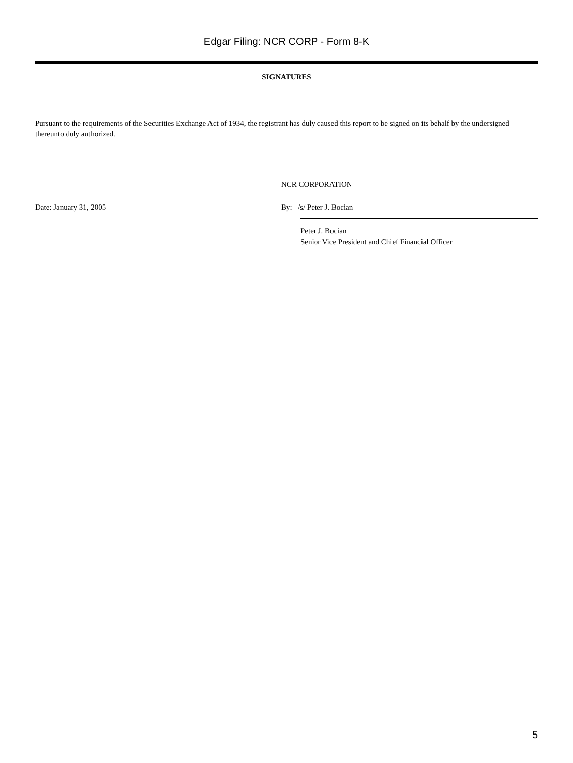Edgar Filing: NCR CORP - Form 8-K
SIGNATURES
Pursuant to the requirements of the Securities Exchange Act of 1934, the registrant has duly caused this report to be signed on its behalf by the undersigned thereunto duly authorized.
NCR CORPORATION
Date: January 31, 2005 By: /s/ Peter J. Bocian
Peter J. Bocian
Senior Vice President and Chief Financial Officer
5